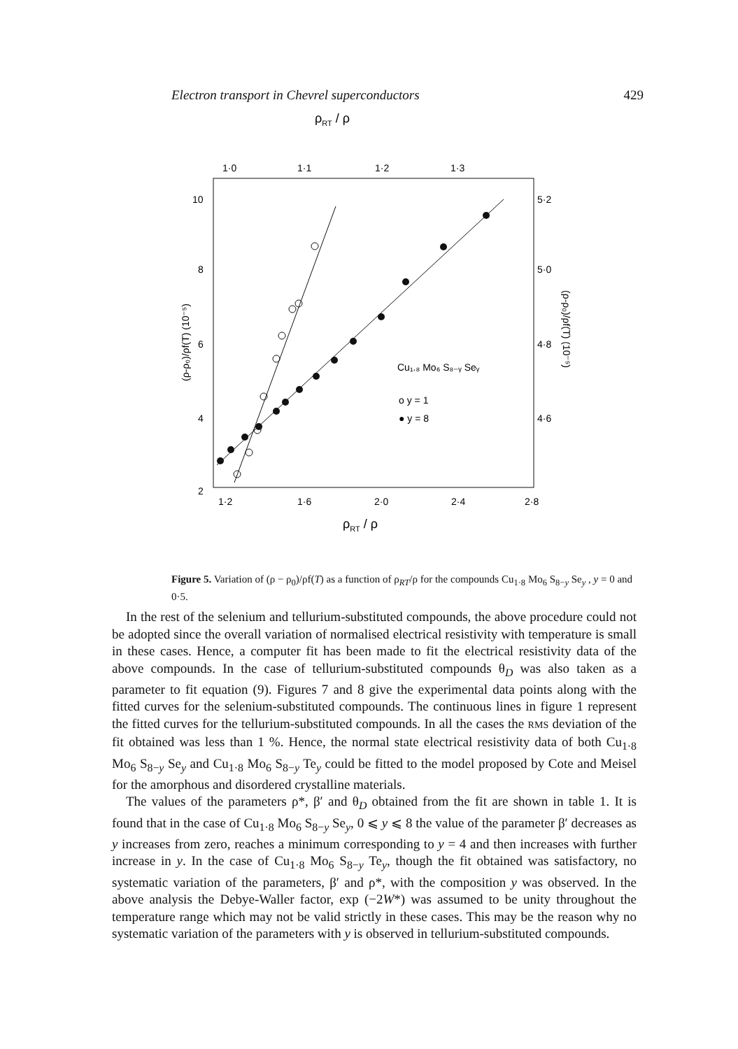Electron transport in Chevrel superconductors 429
ρRT / ρ
1·0
1·1
1·2
1·3
10
8
6
4
2
5·2
5·0
4·8
4·6
1·2
1·6
2·0
2·4
2·8
ρRT / ρ
(ρ-ρ₀)/ρf(T) (10⁻⁵)
(ρ-ρ₀)/ρf(T) (10⁻⁵)
Cu₁.₈ Mo₆ S₈₋ᵧ Seᵧ
o y = 1
● y = 8
Figure 5. Variation of (ρ − ρ<sub>0</sub>)/ρf(T) as a function of ρ<sub>RT</sub>/ρ for the compounds Cu<sub>1·8</sub> Mo<sub>6</sub> S<sub>8−y</sub> Se<sub>y</sub> , y = 0 and 0·5.
In the rest of the selenium and tellurium-substituted compounds, the above procedure could not be adopted since the overall variation of normalised electrical resistivity with temperature is small in these cases. Hence, a computer fit has been made to fit the electrical resistivity data of the above compounds. In the case of tellurium-substituted compounds θ<sub>D</sub> was also taken as a parameter to fit equation (9). Figures 7 and 8 give the experimental data points along with the fitted curves for the selenium-substituted compounds. The continuous lines in figure 1 represent the fitted curves for the tellurium-substituted compounds. In all the cases the RMS deviation of the fit obtained was less than 1 %. Hence, the normal state electrical resistivity data of both Cu<sub>1·8</sub> Mo<sub>6</sub> S<sub>8−y</sub> Se<sub>y</sub> and Cu<sub>1·8</sub> Mo<sub>6</sub> S<sub>8−y</sub> Te<sub>y</sub> could be fitted to the model proposed by Cote and Meisel for the amorphous and disordered crystalline materials.
The values of the parameters ρ*, β′ and θ<sub>D</sub> obtained from the fit are shown in table 1. It is found that in the case of Cu<sub>1·8</sub> Mo<sub>6</sub> S<sub>8−y</sub> Se<sub>y</sub>, 0 ⩽ y ⩽ 8 the value of the parameter β′ decreases as y increases from zero, reaches a minimum corresponding to y = 4 and then increases with further increase in y. In the case of Cu<sub>1·8</sub> Mo<sub>6</sub> S<sub>8−y</sub> Te<sub>y</sub>, though the fit obtained was satisfactory, no systematic variation of the parameters, β′ and ρ*, with the composition y was observed. In the above analysis the Debye-Waller factor, exp (−2W*) was assumed to be unity throughout the temperature range which may not be valid strictly in these cases. This may be the reason why no systematic variation of the parameters with y is observed in tellurium-substituted compounds.